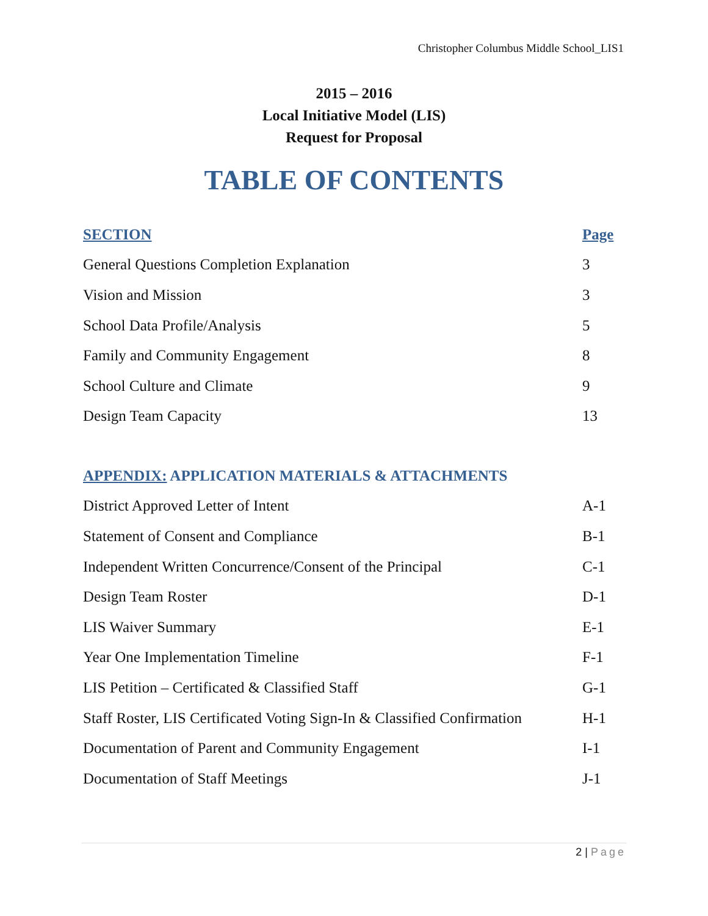Christopher Columbus Middle School_LIS1
2015 – 2016
Local Initiative Model (LIS)
Request for Proposal
TABLE OF CONTENTS
| SECTION | Page |
| --- | --- |
| General Questions Completion Explanation | 3 |
| Vision and Mission | 3 |
| School Data Profile/Analysis | 5 |
| Family and Community Engagement | 8 |
| School Culture and Climate | 9 |
| Design Team Capacity | 13 |
| APPENDIX: APPLICATION MATERIALS & ATTACHMENTS | |
| --- | --- |
| District Approved Letter of Intent | A-1 |
| Statement of Consent and Compliance | B-1 |
| Independent Written Concurrence/Consent of the Principal | C-1 |
| Design Team Roster | D-1 |
| LIS Waiver Summary | E-1 |
| Year One Implementation Timeline | F-1 |
| LIS Petition – Certificated & Classified Staff | G-1 |
| Staff Roster, LIS Certificated Voting Sign-In & Classified Confirmation | H-1 |
| Documentation of Parent and Community Engagement | I-1 |
| Documentation of Staff Meetings | J-1 |
2 | Page